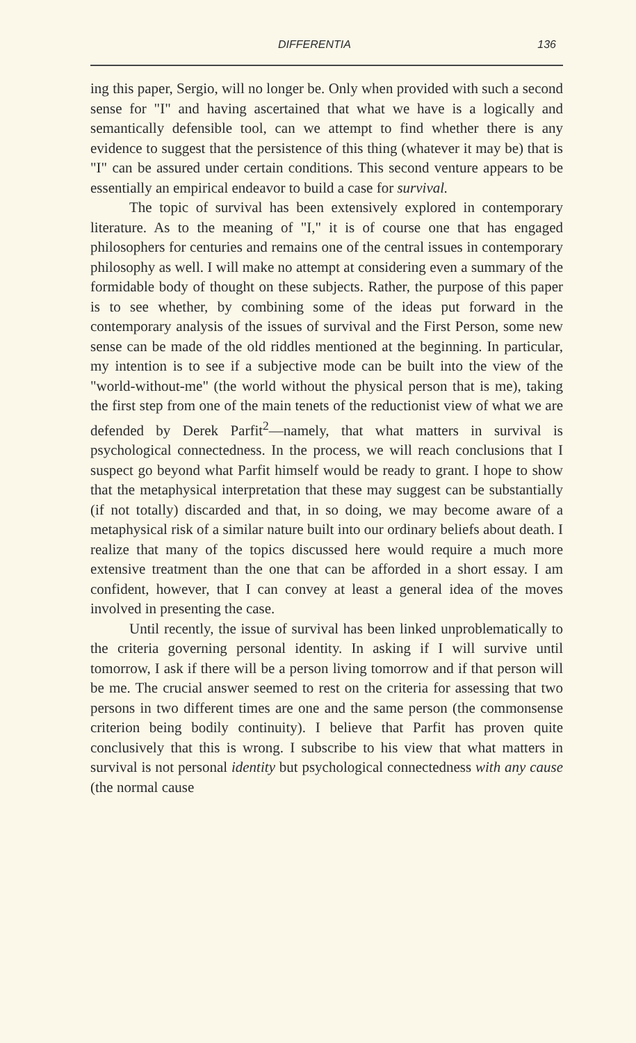DIFFERENTIA 136
ing this paper, Sergio, will no longer be. Only when provided with such a second sense for "I" and having ascertained that what we have is a logically and semantically defensible tool, can we attempt to find whether there is any evidence to suggest that the persistence of this thing (whatever it may be) that is "I" can be assured under certain conditions. This second venture appears to be essentially an empirical endeavor to build a case for survival.
The topic of survival has been extensively explored in contemporary literature. As to the meaning of "I," it is of course one that has engaged philosophers for centuries and remains one of the central issues in contemporary philosophy as well. I will make no attempt at considering even a summary of the formidable body of thought on these subjects. Rather, the purpose of this paper is to see whether, by combining some of the ideas put forward in the contemporary analysis of the issues of survival and the First Person, some new sense can be made of the old riddles mentioned at the beginning. In particular, my intention is to see if a subjective mode can be built into the view of the "world-without-me" (the world without the physical person that is me), taking the first step from one of the main tenets of the reductionist view of what we are defended by Derek Parfit<sup>2</sup>—namely, that what matters in survival is psychological connectedness. In the process, we will reach conclusions that I suspect go beyond what Parfit himself would be ready to grant. I hope to show that the metaphysical interpretation that these may suggest can be substantially (if not totally) discarded and that, in so doing, we may become aware of a metaphysical risk of a similar nature built into our ordinary beliefs about death. I realize that many of the topics discussed here would require a much more extensive treatment than the one that can be afforded in a short essay. I am confident, however, that I can convey at least a general idea of the moves involved in presenting the case.
Until recently, the issue of survival has been linked unproblematically to the criteria governing personal identity. In asking if I will survive until tomorrow, I ask if there will be a person living tomorrow and if that person will be me. The crucial answer seemed to rest on the criteria for assessing that two persons in two different times are one and the same person (the commonsense criterion being bodily continuity). I believe that Parfit has proven quite conclusively that this is wrong. I subscribe to his view that what matters in survival is not personal identity but psychological connectedness with any cause (the normal cause